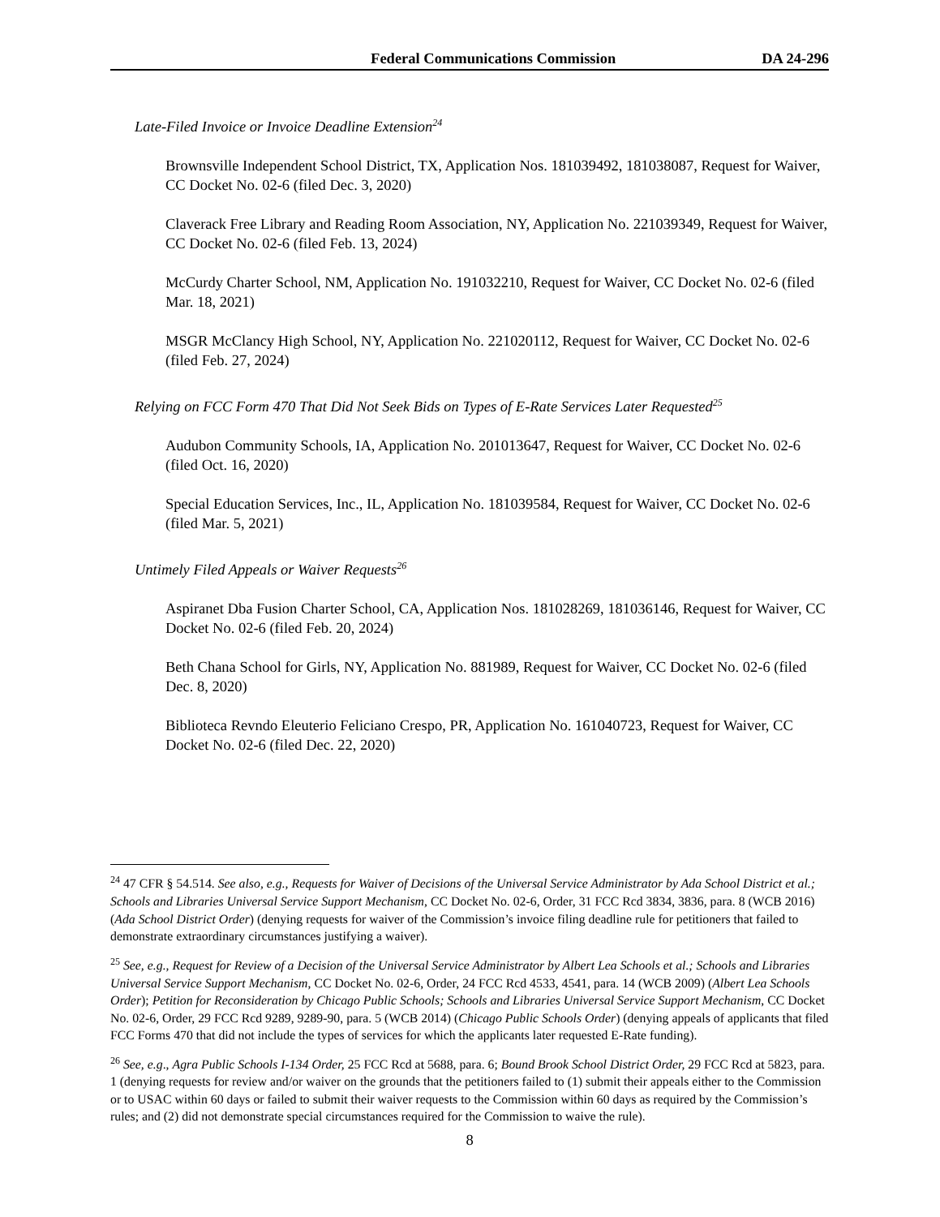Federal Communications Commission DA 24-296
Late-Filed Invoice or Invoice Deadline Extension<sup>24</sup>
Brownsville Independent School District, TX, Application Nos. 181039492, 181038087, Request for Waiver, CC Docket No. 02-6 (filed Dec. 3, 2020)
Claverack Free Library and Reading Room Association, NY, Application No. 221039349, Request for Waiver, CC Docket No. 02-6 (filed Feb. 13, 2024)
McCurdy Charter School, NM, Application No. 191032210, Request for Waiver, CC Docket No. 02-6 (filed Mar. 18, 2021)
MSGR McClancy High School, NY, Application No. 221020112, Request for Waiver, CC Docket No. 02-6 (filed Feb. 27, 2024)
Relying on FCC Form 470 That Did Not Seek Bids on Types of E-Rate Services Later Requested<sup>25</sup>
Audubon Community Schools, IA, Application No. 201013647, Request for Waiver, CC Docket No. 02-6 (filed Oct. 16, 2020)
Special Education Services, Inc., IL, Application No. 181039584, Request for Waiver, CC Docket No. 02-6 (filed Mar. 5, 2021)
Untimely Filed Appeals or Waiver Requests<sup>26</sup>
Aspiranet Dba Fusion Charter School, CA, Application Nos. 181028269, 181036146, Request for Waiver, CC Docket No. 02-6 (filed Feb. 20, 2024)
Beth Chana School for Girls, NY, Application No. 881989, Request for Waiver, CC Docket No. 02-6 (filed Dec. 8, 2020)
Biblioteca Revndo Eleuterio Feliciano Crespo, PR, Application No. 161040723, Request for Waiver, CC Docket No. 02-6 (filed Dec. 22, 2020)
<sup>24</sup> 47 CFR § 54.514. See also, e.g., Requests for Waiver of Decisions of the Universal Service Administrator by Ada School District et al.; Schools and Libraries Universal Service Support Mechanism, CC Docket No. 02-6, Order, 31 FCC Rcd 3834, 3836, para. 8 (WCB 2016) (Ada School District Order) (denying requests for waiver of the Commission’s invoice filing deadline rule for petitioners that failed to demonstrate extraordinary circumstances justifying a waiver).
<sup>25</sup> See, e.g., Request for Review of a Decision of the Universal Service Administrator by Albert Lea Schools et al.; Schools and Libraries Universal Service Support Mechanism, CC Docket No. 02-6, Order, 24 FCC Rcd 4533, 4541, para. 14 (WCB 2009) (Albert Lea Schools Order); Petition for Reconsideration by Chicago Public Schools; Schools and Libraries Universal Service Support Mechanism, CC Docket No. 02-6, Order, 29 FCC Rcd 9289, 9289-90, para. 5 (WCB 2014) (Chicago Public Schools Order) (denying appeals of applicants that filed FCC Forms 470 that did not include the types of services for which the applicants later requested E-Rate funding).
<sup>26</sup> See, e.g., Agra Public Schools I-134 Order, 25 FCC Rcd at 5688, para. 6; Bound Brook School District Order, 29 FCC Rcd at 5823, para. 1 (denying requests for review and/or waiver on the grounds that the petitioners failed to (1) submit their appeals either to the Commission or to USAC within 60 days or failed to submit their waiver requests to the Commission within 60 days as required by the Commission’s rules; and (2) did not demonstrate special circumstances required for the Commission to waive the rule).
8